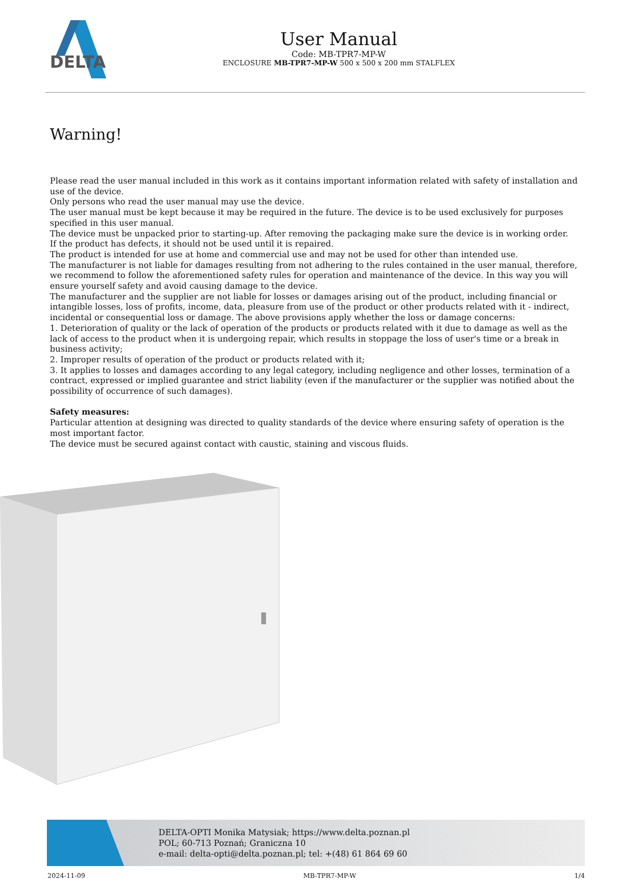DELTA
User Manual
Code: MB-TPR7-MP-W
ENCLOSURE MB-TPR7-MP-W 500 x 500 x 200 mm STALFLEX
Warning!
Please read the user manual included in this work as it contains important information related with safety of installation and use of the device.
Only persons who read the user manual may use the device.
The user manual must be kept because it may be required in the future. The device is to be used exclusively for purposes specified in this user manual.
The device must be unpacked prior to starting-up. After removing the packaging make sure the device is in working order.
If the product has defects, it should not be used until it is repaired.
The product is intended for use at home and commercial use and may not be used for other than intended use.
The manufacturer is not liable for damages resulting from not adhering to the rules contained in the user manual, therefore, we recommend to follow the aforementioned safety rules for operation and maintenance of the device. In this way you will ensure yourself safety and avoid causing damage to the device.
The manufacturer and the supplier are not liable for losses or damages arising out of the product, including financial or intangible losses, loss of profits, income, data, pleasure from use of the product or other products related with it - indirect, incidental or consequential loss or damage. The above provisions apply whether the loss or damage concerns:
1. Deterioration of quality or the lack of operation of the products or products related with it due to damage as well as the lack of access to the product when it is undergoing repair, which results in stoppage the loss of user's time or a break in business activity;
2. Improper results of operation of the product or products related with it;
3. It applies to losses and damages according to any legal category, including negligence and other losses, termination of a contract, expressed or implied guarantee and strict liability (even if the manufacturer or the supplier was notified about the possibility of occurrence of such damages).
Safety measures:
Particular attention at designing was directed to quality standards of the device where ensuring safety of operation is the most important factor.
The device must be secured against contact with caustic, staining and viscous fluids.
DELTA-OPTI Monika Matysiak; https://www.delta.poznan.pl
POL; 60-713 Poznań; Graniczna 10
e-mail: delta-opti@delta.poznan.pl; tel: +(48) 61 864 69 60
2024-11-09 MB-TPR7-MP-W 1/4